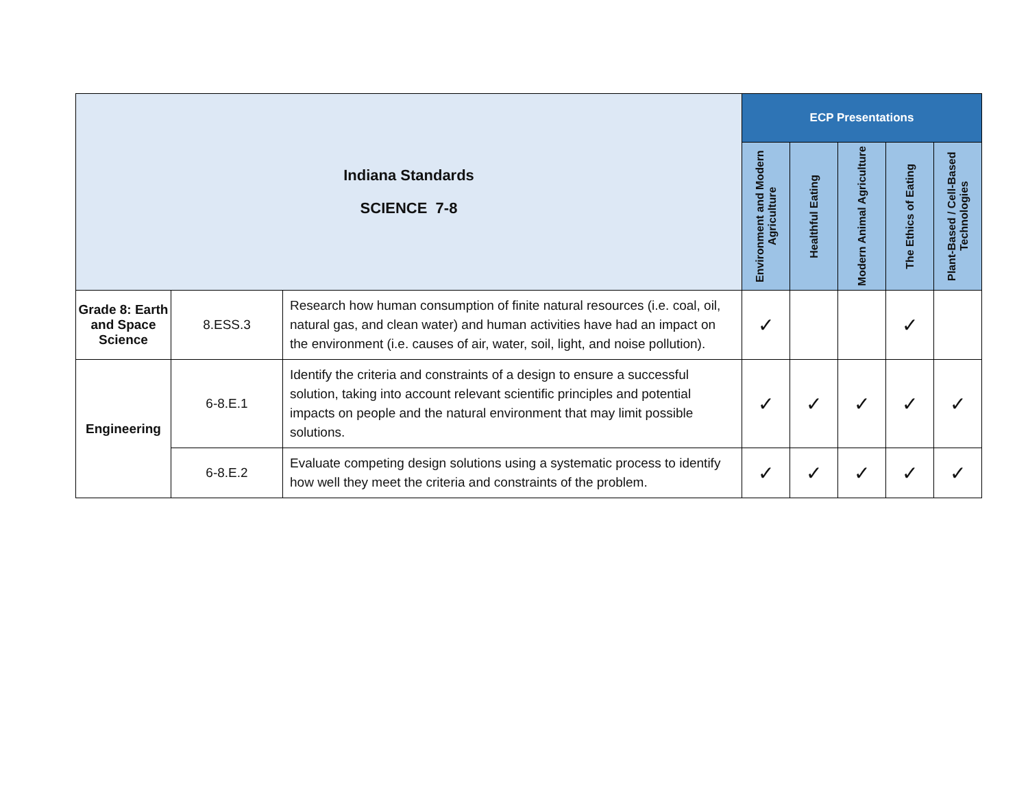| Indiana Standards SCIENCE 7-8 | | | ECP Presentations | | | | |
| | | | Environment and Modern Agriculture | Healthful Eating | Modern Animal Agriculture | The Ethics of Eating | Plant-Based / Cell-Based Technologies |
| Grade 8: Earth and Space Science | 8.ESS.3 | Research how human consumption of finite natural resources (i.e. coal, oil, natural gas, and clean water) and human activities have had an impact on the environment (i.e. causes of air, water, soil, light, and noise pollution). | ✓ | | | ✓ | |
| Engineering | 6-8.E.1 | Identify the criteria and constraints of a design to ensure a successful solution, taking into account relevant scientific principles and potential impacts on people and the natural environment that may limit possible solutions. | ✓ | ✓ | ✓ | ✓ | ✓ |
| | 6-8.E.2 | Evaluate competing design solutions using a systematic process to identify how well they meet the criteria and constraints of the problem. | ✓ | ✓ | ✓ | ✓ | ✓ |